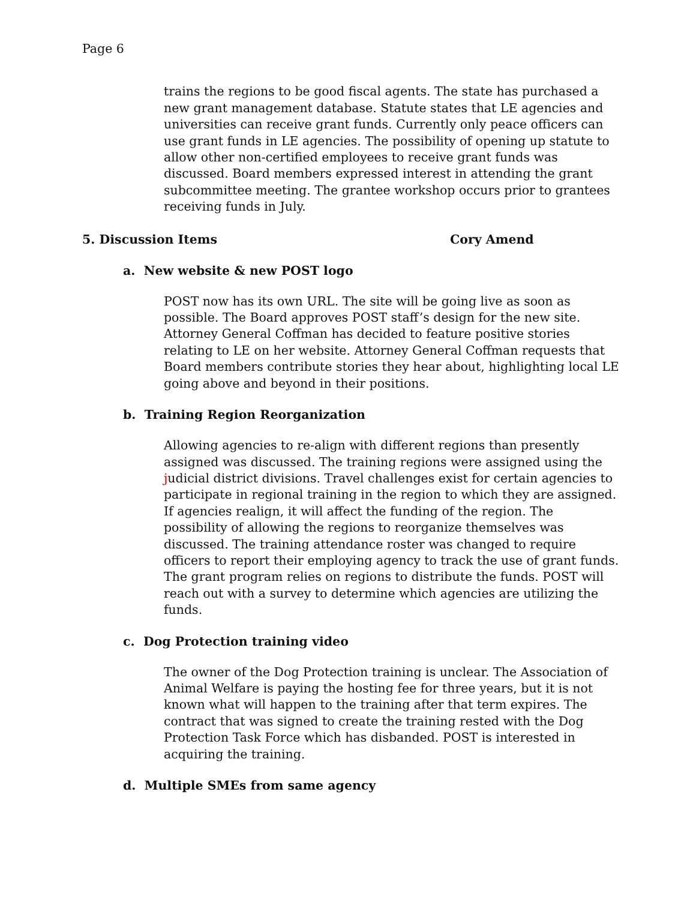Page 6
trains the regions to be good fiscal agents. The state has purchased a new grant management database. Statute states that LE agencies and universities can receive grant funds. Currently only peace officers can use grant funds in LE agencies. The possibility of opening up statute to allow other non-certified employees to receive grant funds was discussed. Board members expressed interest in attending the grant subcommittee meeting. The grantee workshop occurs prior to grantees receiving funds in July.
5. Discussion Items Cory Amend
a. New website & new POST logo
POST now has its own URL. The site will be going live as soon as possible. The Board approves POST staff’s design for the new site. Attorney General Coffman has decided to feature positive stories relating to LE on her website. Attorney General Coffman requests that Board members contribute stories they hear about, highlighting local LE going above and beyond in their positions.
b. Training Region Reorganization
Allowing agencies to re-align with different regions than presently assigned was discussed. The training regions were assigned using the judicial district divisions. Travel challenges exist for certain agencies to participate in regional training in the region to which they are assigned. If agencies realign, it will affect the funding of the region. The possibility of allowing the regions to reorganize themselves was discussed. The training attendance roster was changed to require officers to report their employing agency to track the use of grant funds. The grant program relies on regions to distribute the funds. POST will reach out with a survey to determine which agencies are utilizing the funds.
c. Dog Protection training video
The owner of the Dog Protection training is unclear. The Association of Animal Welfare is paying the hosting fee for three years, but it is not known what will happen to the training after that term expires. The contract that was signed to create the training rested with the Dog Protection Task Force which has disbanded. POST is interested in acquiring the training.
d. Multiple SMEs from same agency